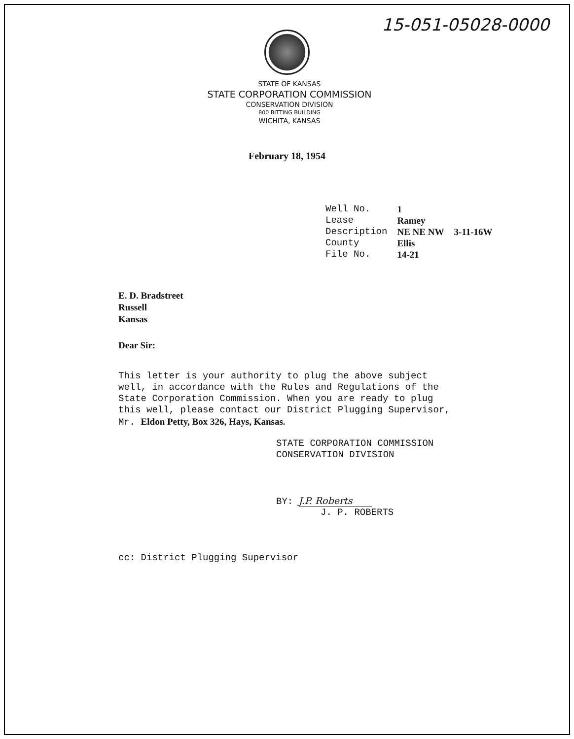15-051-05028-0000
STATE OF KANSAS
STATE CORPORATION COMMISSION
CONSERVATION DIVISION
800 BITTING BUILDING
WICHITA, KANSAS
February 18, 1954
| Well No. | 1 | |
| Lease | Ramey | |
| Description | NE NE NW | 3-11-16W |
| County | Ellis | |
| File No. | 14-21 | |
E. D. Bradstreet
Russell
Kansas
Dear Sir:
This letter is your authority to plug the above subject
well, in accordance with the Rules and Regulations of the
State Corporation Commission. When you are ready to plug
this well, please contact our District Plugging Supervisor,
Mr. Eldon Petty, Box 326, Hays, Kansas.
STATE CORPORATION COMMISSION
CONSERVATION DIVISION
BY: J.P. Roberts
J. P. ROBERTS
cc: District Plugging Supervisor